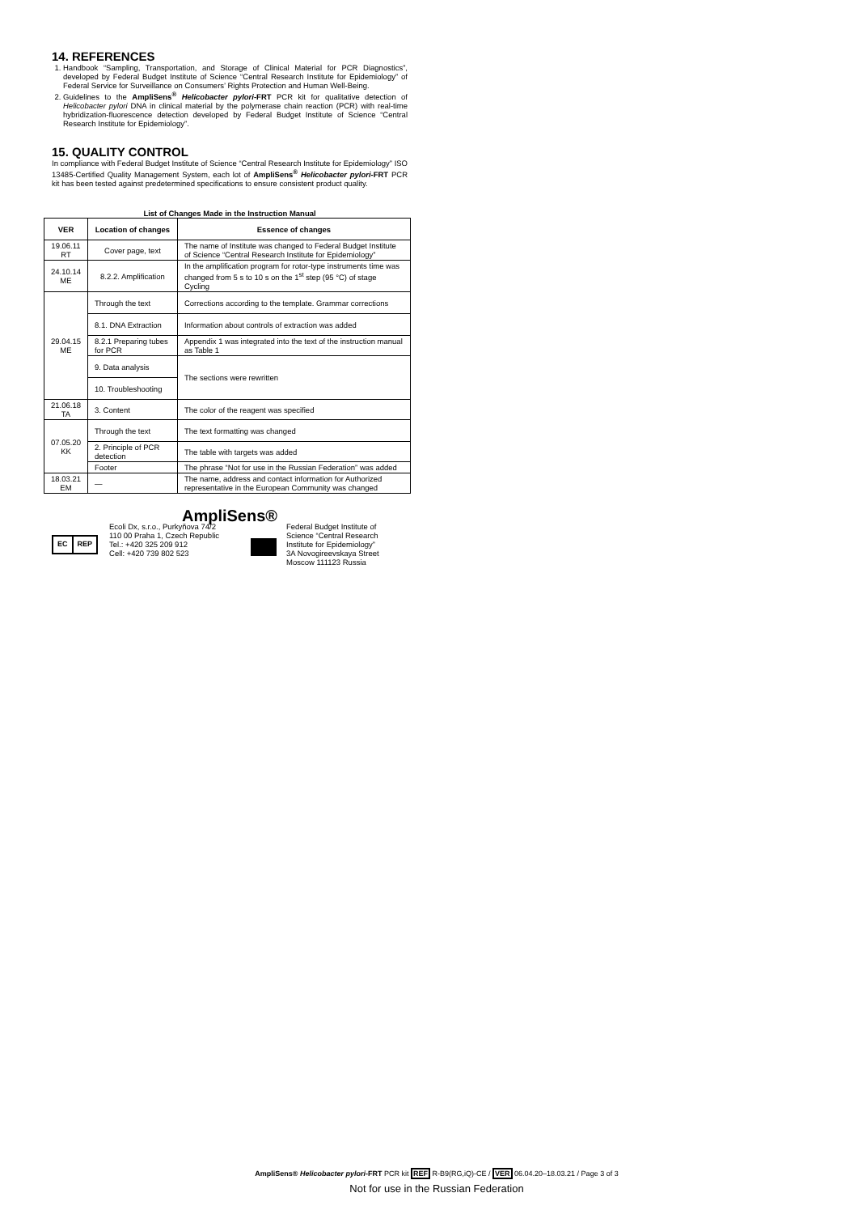14. REFERENCES
1. Handbook “Sampling, Transportation, and Storage of Clinical Material for PCR Diagnostics”, developed by Federal Budget Institute of Science “Central Research Institute for Epidemiology” of Federal Service for Surveillance on Consumers’ Rights Protection and Human Well-Being.
2. Guidelines to the AmpliSens<sup>®</sup> Helicobacter pylori-FRT PCR kit for qualitative detection of Helicobacter pylori DNA in clinical material by the polymerase chain reaction (PCR) with real-time hybridization-fluorescence detection developed by Federal Budget Institute of Science “Central Research Institute for Epidemiology”.
15. QUALITY CONTROL
In compliance with Federal Budget Institute of Science “Central Research Institute for Epidemiology” ISO 13485-Certified Quality Management System, each lot of AmpliSens<sup>®</sup> Helicobacter pylori-FRT PCR kit has been tested against predetermined specifications to ensure consistent product quality.
List of Changes Made in the Instruction Manual
| VER | Location of changes | Essence of changes |
| --- | --- | --- |
| 19.06.11 RT | Cover page, text | The name of Institute was changed to Federal Budget Institute of Science “Central Research Institute for Epidemiology” |
| 24.10.14 ME | 8.2.2. Amplification | In the amplification program for rotor-type instruments time was changed from 5 s to 10 s on the 1<sup>st</sup> step (95 °C) of stage Cycling |
| 29.04.15 ME | Through the text | Corrections according to the template. Grammar corrections |
| | 8.1. DNA Extraction | Information about controls of extraction was added |
| | 8.2.1 Preparing tubes for PCR | Appendix 1 was integrated into the text of the instruction manual as Table 1 |
| | 9. Data analysis | The sections were rewritten |
| | 10. Troubleshooting | |
| 21.06.18 TA | 3. Content | The color of the reagent was specified |
| 07.05.20 KK | Through the text | The text formatting was changed |
| | 2. Principle of PCR detection | The table with targets was added |
| | Footer | The phrase “Not for use in the Russian Federation” was added |
| 18.03.21 EM | — | The name, address and contact information for Authorized representative in the European Community was changed |
AmpliSens®
EC REP
Ecoli Dx, s.r.o., Purkyňova 74/2
110 00 Praha 1, Czech Republic
Tel.: +420 325 209 912
Cell: +420 739 802 523
Federal Budget Institute of
Science “Central Research
Institute for Epidemiology”
3A Novogireevskaya Street
Moscow 111123 Russia
AmpliSens® Helicobacter pylori-FRT PCR kit REF R-B9(RG,iQ)-CE / VER 06.04.20–18.03.21 / Page 3 of 3
Not for use in the Russian Federation